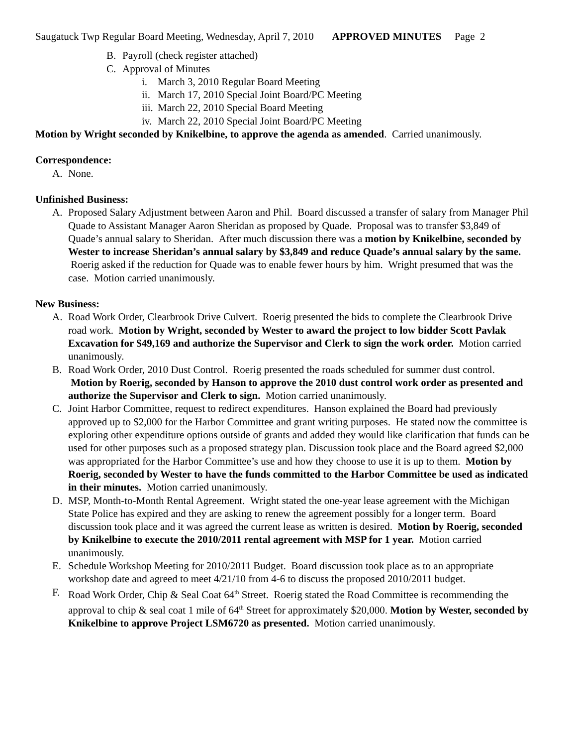Saugatuck Twp Regular Board Meeting, Wednesday, April 7, 2010 APPROVED MINUTES Page 2
B. Payroll (check register attached)
C. Approval of Minutes
i. March 3, 2010 Regular Board Meeting
ii. March 17, 2010 Special Joint Board/PC Meeting
iii. March 22, 2010 Special Board Meeting
iv. March 22, 2010 Special Joint Board/PC Meeting
Motion by Wright seconded by Knikelbine, to approve the agenda as amended. Carried unanimously.
Correspondence:
A. None.
Unfinished Business:
A. Proposed Salary Adjustment between Aaron and Phil. Board discussed a transfer of salary from Manager Phil Quade to Assistant Manager Aaron Sheridan as proposed by Quade. Proposal was to transfer $3,849 of Quade’s annual salary to Sheridan. After much discussion there was a motion by Knikelbine, seconded by Wester to increase Sheridan’s annual salary by $3,849 and reduce Quade’s annual salary by the same. Roerig asked if the reduction for Quade was to enable fewer hours by him. Wright presumed that was the case. Motion carried unanimously.
New Business:
A. Road Work Order, Clearbrook Drive Culvert. Roerig presented the bids to complete the Clearbrook Drive road work. Motion by Wright, seconded by Wester to award the project to low bidder Scott Pavlak Excavation for $49,169 and authorize the Supervisor and Clerk to sign the work order. Motion carried unanimously.
B. Road Work Order, 2010 Dust Control. Roerig presented the roads scheduled for summer dust control. Motion by Roerig, seconded by Hanson to approve the 2010 dust control work order as presented and authorize the Supervisor and Clerk to sign. Motion carried unanimously.
C. Joint Harbor Committee, request to redirect expenditures. Hanson explained the Board had previously approved up to $2,000 for the Harbor Committee and grant writing purposes. He stated now the committee is exploring other expenditure options outside of grants and added they would like clarification that funds can be used for other purposes such as a proposed strategy plan. Discussion took place and the Board agreed $2,000 was appropriated for the Harbor Committee’s use and how they choose to use it is up to them. Motion by Roerig, seconded by Wester to have the funds committed to the Harbor Committee be used as indicated in their minutes. Motion carried unanimously.
D. MSP, Month-to-Month Rental Agreement. Wright stated the one-year lease agreement with the Michigan State Police has expired and they are asking to renew the agreement possibly for a longer term. Board discussion took place and it was agreed the current lease as written is desired. Motion by Roerig, seconded by Knikelbine to execute the 2010/2011 rental agreement with MSP for 1 year. Motion carried unanimously.
E. Schedule Workshop Meeting for 2010/2011 Budget. Board discussion took place as to an appropriate workshop date and agreed to meet 4/21/10 from 4-6 to discuss the proposed 2010/2011 budget.
F. Road Work Order, Chip & Seal Coat 64<sup>th</sup> Street. Roerig stated the Road Committee is recommending the approval to chip & seal coat 1 mile of 64<sup>th</sup> Street for approximately $20,000. Motion by Wester, seconded by Knikelbine to approve Project LSM6720 as presented. Motion carried unanimously.